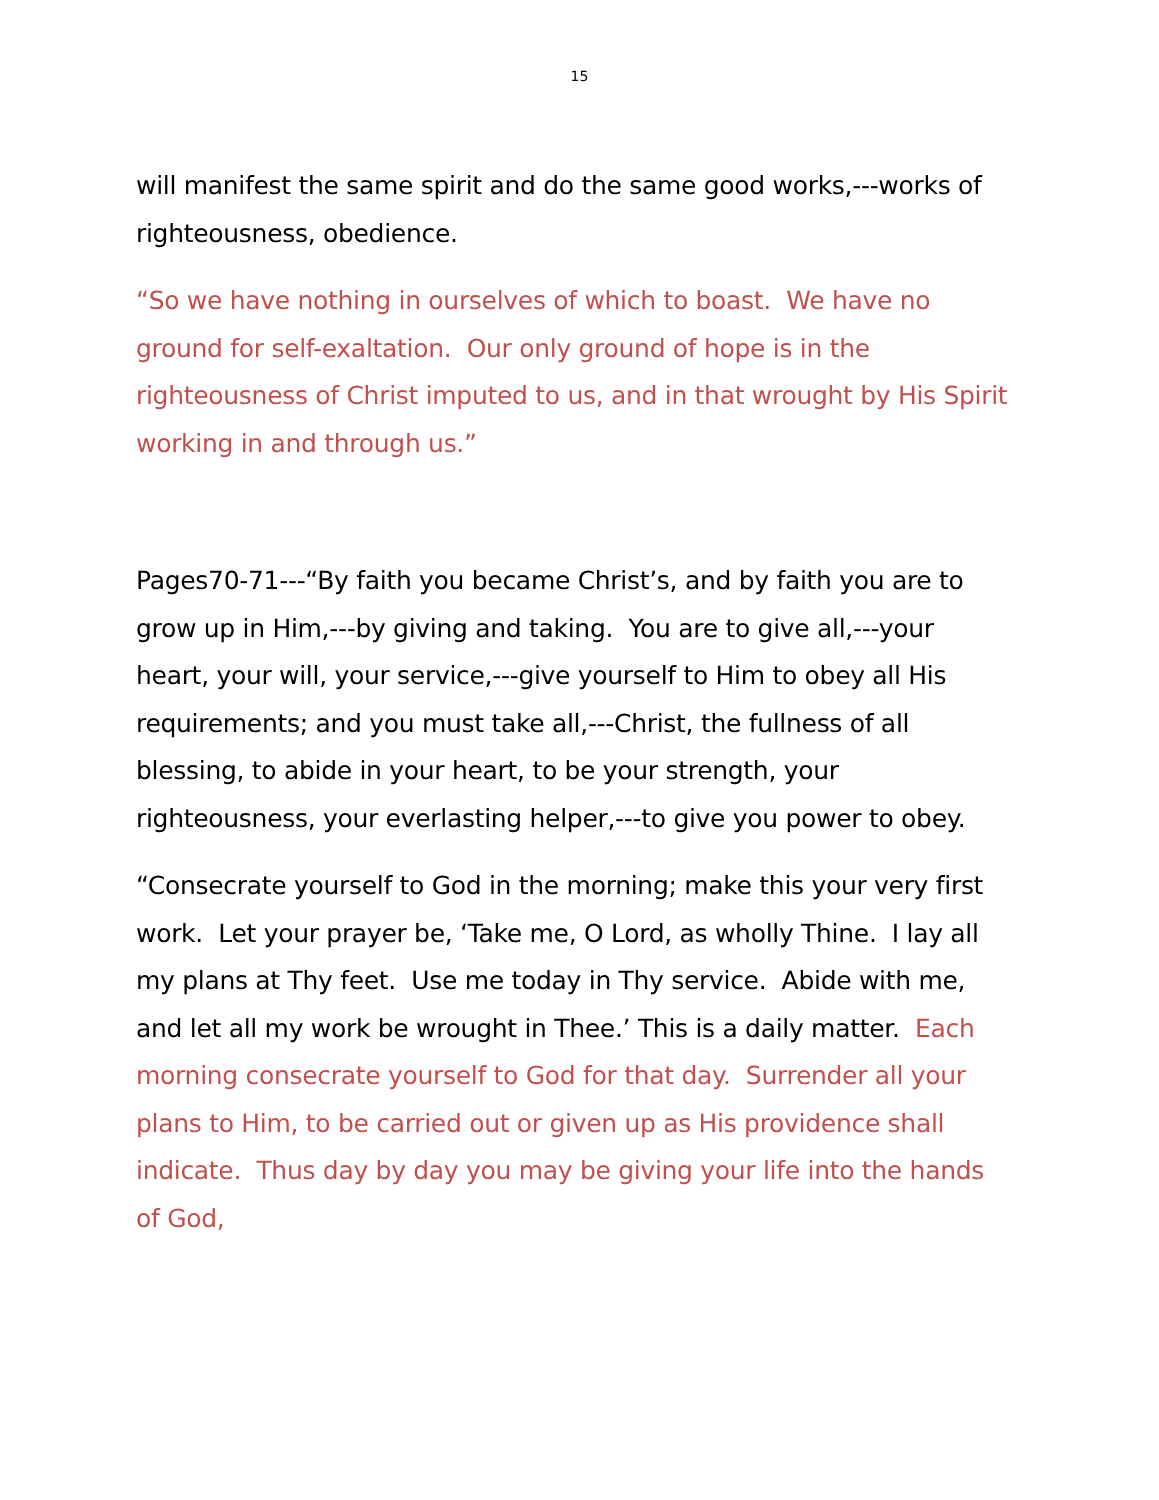15
will manifest the same spirit and do the same good works,---works of righteousness, obedience.
“So we have nothing in ourselves of which to boast. We have no ground for self-exaltation. Our only ground of hope is in the righteousness of Christ imputed to us, and in that wrought by His Spirit working in and through us.”
Pages70-71---“By faith you became Christ’s, and by faith you are to grow up in Him,---by giving and taking. You are to give all,---your heart, your will, your service,---give yourself to Him to obey all His requirements; and you must take all,---Christ, the fullness of all blessing, to abide in your heart, to be your strength, your righteousness, your everlasting helper,---to give you power to obey.
“Consecrate yourself to God in the morning; make this your very first work. Let your prayer be, ‘Take me, O Lord, as wholly Thine. I lay all my plans at Thy feet. Use me today in Thy service. Abide with me, and let all my work be wrought in Thee.’ This is a daily matter. Each morning consecrate yourself to God for that day. Surrender all your plans to Him, to be carried out or given up as His providence shall indicate. Thus day by day you may be giving your life into the hands of God,